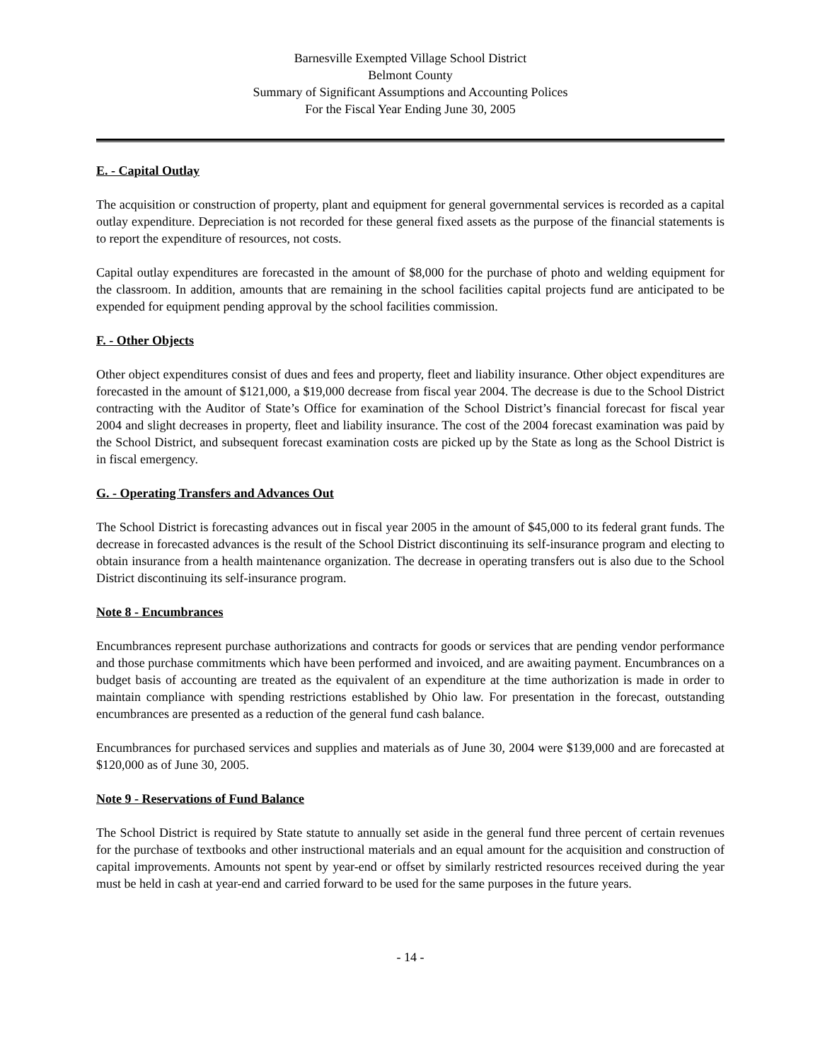Barnesville Exempted Village School District
Belmont County
Summary of Significant Assumptions and Accounting Polices
For the Fiscal Year Ending June 30, 2005
E. - Capital Outlay
The acquisition or construction of property, plant and equipment for general governmental services is recorded as a capital outlay expenditure. Depreciation is not recorded for these general fixed assets as the purpose of the financial statements is to report the expenditure of resources, not costs.
Capital outlay expenditures are forecasted in the amount of $8,000 for the purchase of photo and welding equipment for the classroom. In addition, amounts that are remaining in the school facilities capital projects fund are anticipated to be expended for equipment pending approval by the school facilities commission.
F. - Other Objects
Other object expenditures consist of dues and fees and property, fleet and liability insurance. Other object expenditures are forecasted in the amount of $121,000, a $19,000 decrease from fiscal year 2004. The decrease is due to the School District contracting with the Auditor of State’s Office for examination of the School District’s financial forecast for fiscal year 2004 and slight decreases in property, fleet and liability insurance. The cost of the 2004 forecast examination was paid by the School District, and subsequent forecast examination costs are picked up by the State as long as the School District is in fiscal emergency.
G. - Operating Transfers and Advances Out
The School District is forecasting advances out in fiscal year 2005 in the amount of $45,000 to its federal grant funds. The decrease in forecasted advances is the result of the School District discontinuing its self-insurance program and electing to obtain insurance from a health maintenance organization. The decrease in operating transfers out is also due to the School District discontinuing its self-insurance program.
Note 8 - Encumbrances
Encumbrances represent purchase authorizations and contracts for goods or services that are pending vendor performance and those purchase commitments which have been performed and invoiced, and are awaiting payment. Encumbrances on a budget basis of accounting are treated as the equivalent of an expenditure at the time authorization is made in order to maintain compliance with spending restrictions established by Ohio law. For presentation in the forecast, outstanding encumbrances are presented as a reduction of the general fund cash balance.
Encumbrances for purchased services and supplies and materials as of June 30, 2004 were $139,000 and are forecasted at $120,000 as of June 30, 2005.
Note 9 - Reservations of Fund Balance
The School District is required by State statute to annually set aside in the general fund three percent of certain revenues for the purchase of textbooks and other instructional materials and an equal amount for the acquisition and construction of capital improvements. Amounts not spent by year-end or offset by similarly restricted resources received during the year must be held in cash at year-end and carried forward to be used for the same purposes in the future years.
- 14 -